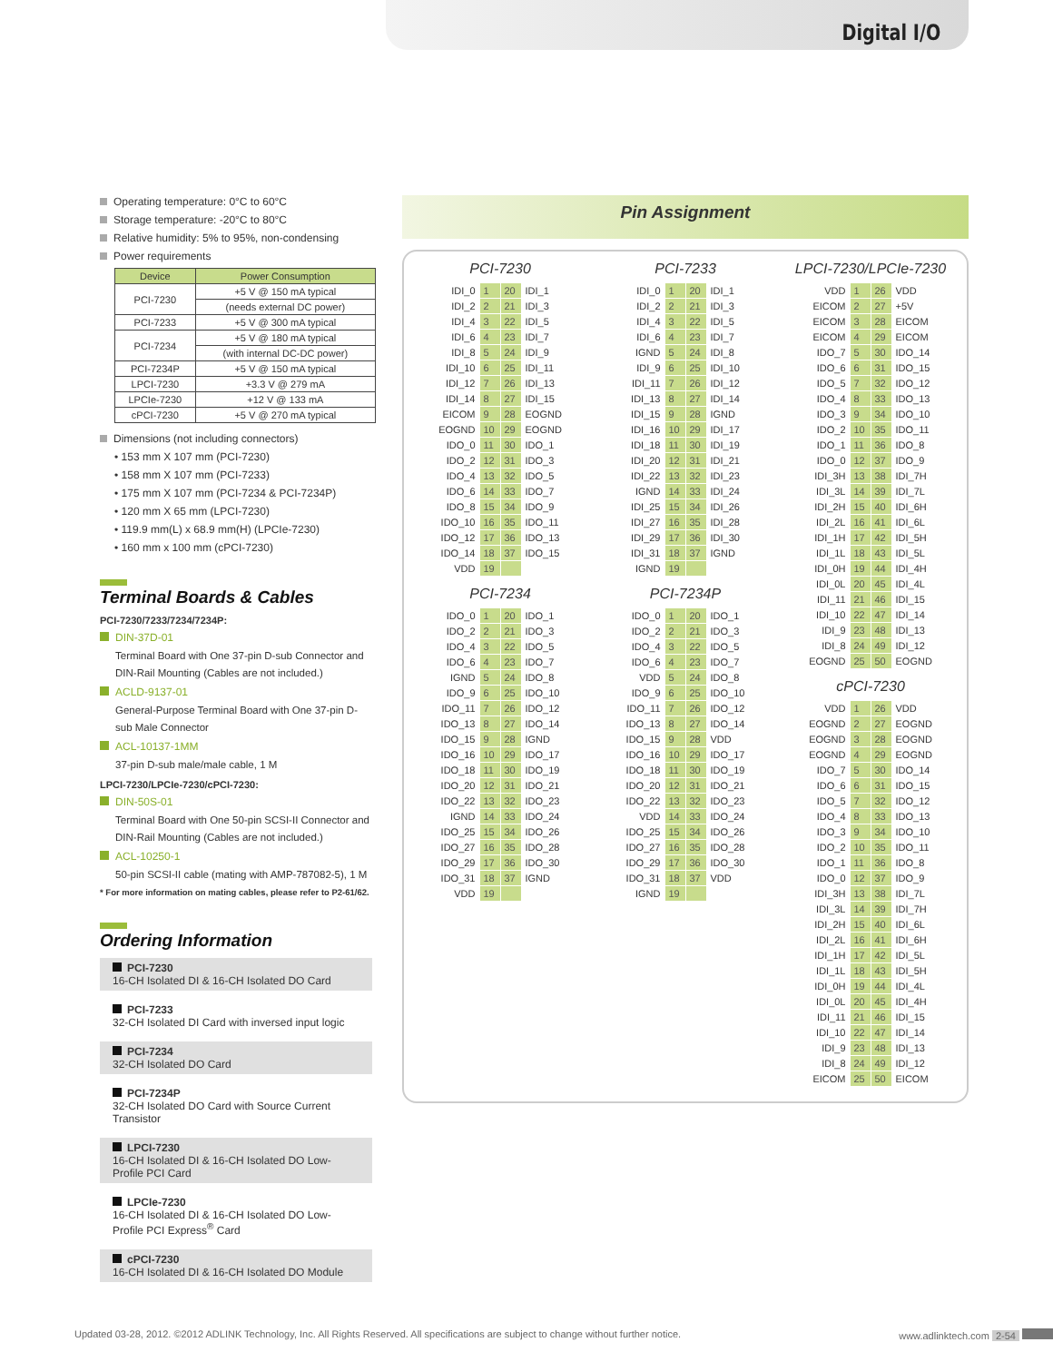Digital I/O
Operating temperature: 0°C to 60°C
Storage temperature: -20°C to 80°C
Relative humidity: 5% to 95%, non-condensing
Power requirements
| Device | Power Consumption |
| --- | --- |
| PCI-7230 | +5 V @ 150 mA typical |
| | (needs external DC power) |
| PCI-7233 | +5 V @ 300 mA typical |
| PCI-7234 | +5 V @ 180 mA typical |
| | (with internal DC-DC power) |
| PCI-7234P | +5 V @ 150 mA typical |
| LPCI-7230 | +3.3 V @ 279 mA |
| LPCIe-7230 | +12 V @ 133 mA |
| cPCI-7230 | +5 V @ 270 mA typical |
Dimensions (not including connectors)
• 153 mm X 107 mm (PCI-7230)
• 158 mm X 107 mm (PCI-7233)
• 175 mm X 107 mm (PCI-7234 & PCI-7234P)
• 120 mm X 65 mm (LPCI-7230)
• 119.9 mm(L) x 68.9 mm(H) (LPCIe-7230)
• 160 mm x 100 mm (cPCI-7230)
Terminal Boards & Cables
PCI-7230/7233/7234/7234P:
DIN-37D-01
Terminal Board with One 37-pin D-sub Connector and DIN-Rail Mounting (Cables are not included.)
ACLD-9137-01
General-Purpose Terminal Board with One 37-pin D-sub Male Connector
ACL-10137-1MM
37-pin D-sub male/male cable, 1 M
LPCI-7230/LPCIe-7230/cPCI-7230:
DIN-50S-01
Terminal Board with One 50-pin SCSI-II Connector and DIN-Rail Mounting (Cables are not included.)
ACL-10250-1
50-pin SCSI-II cable (mating with AMP-787082-5), 1 M
* For more information on mating cables, please refer to P2-61/62.
Ordering Information
PCI-7230
16-CH Isolated DI & 16-CH Isolated DO Card
PCI-7233
32-CH Isolated DI Card with inversed input logic
PCI-7234
32-CH Isolated DO Card
PCI-7234P
32-CH Isolated DO Card with Source Current Transistor
LPCI-7230
16-CH Isolated DI & 16-CH Isolated DO Low-Profile PCI Card
LPCIe-7230
16-CH Isolated DI & 16-CH Isolated DO Low-Profile PCI Express<sup>®</sup> Card
cPCI-7230
16-CH Isolated DI & 16-CH Isolated DO Module
Pin Assignment
PCI-7230
| IDI_0 | 1 | 20 | IDI_1 |
| IDI_2 | 2 | 21 | IDI_3 |
| IDI_4 | 3 | 22 | IDI_5 |
| IDI_6 | 4 | 23 | IDI_7 |
| IDI_8 | 5 | 24 | IDI_9 |
| IDI_10 | 6 | 25 | IDI_11 |
| IDI_12 | 7 | 26 | IDI_13 |
| IDI_14 | 8 | 27 | IDI_15 |
| EICOM | 9 | 28 | EOGND |
| EOGND | 10 | 29 | EOGND |
| IDO_0 | 11 | 30 | IDO_1 |
| IDO_2 | 12 | 31 | IDO_3 |
| IDO_4 | 13 | 32 | IDO_5 |
| IDO_6 | 14 | 33 | IDO_7 |
| IDO_8 | 15 | 34 | IDO_9 |
| IDO_10 | 16 | 35 | IDO_11 |
| IDO_12 | 17 | 36 | IDO_13 |
| IDO_14 | 18 | 37 | IDO_15 |
| VDD | 19 | | |
PCI-7234
| IDO_0 | 1 | 20 | IDO_1 |
| IDO_2 | 2 | 21 | IDO_3 |
| IDO_4 | 3 | 22 | IDO_5 |
| IDO_6 | 4 | 23 | IDO_7 |
| IGND | 5 | 24 | IDO_8 |
| IDO_9 | 6 | 25 | IDO_10 |
| IDO_11 | 7 | 26 | IDO_12 |
| IDO_13 | 8 | 27 | IDO_14 |
| IDO_15 | 9 | 28 | IGND |
| IDO_16 | 10 | 29 | IDO_17 |
| IDO_18 | 11 | 30 | IDO_19 |
| IDO_20 | 12 | 31 | IDO_21 |
| IDO_22 | 13 | 32 | IDO_23 |
| IGND | 14 | 33 | IDO_24 |
| IDO_25 | 15 | 34 | IDO_26 |
| IDO_27 | 16 | 35 | IDO_28 |
| IDO_29 | 17 | 36 | IDO_30 |
| IDO_31 | 18 | 37 | IGND |
| VDD | 19 | | |
PCI-7233
| IDI_0 | 1 | 20 | IDI_1 |
| IDI_2 | 2 | 21 | IDI_3 |
| IDI_4 | 3 | 22 | IDI_5 |
| IDI_6 | 4 | 23 | IDI_7 |
| IGND | 5 | 24 | IDI_8 |
| IDI_9 | 6 | 25 | IDI_10 |
| IDI_11 | 7 | 26 | IDI_12 |
| IDI_13 | 8 | 27 | IDI_14 |
| IDI_15 | 9 | 28 | IGND |
| IDI_16 | 10 | 29 | IDI_17 |
| IDI_18 | 11 | 30 | IDI_19 |
| IDI_20 | 12 | 31 | IDI_21 |
| IDI_22 | 13 | 32 | IDI_23 |
| IGND | 14 | 33 | IDI_24 |
| IDI_25 | 15 | 34 | IDI_26 |
| IDI_27 | 16 | 35 | IDI_28 |
| IDI_29 | 17 | 36 | IDI_30 |
| IDI_31 | 18 | 37 | IGND |
| IGND | 19 | | |
PCI-7234P
| IDO_0 | 1 | 20 | IDO_1 |
| IDO_2 | 2 | 21 | IDO_3 |
| IDO_4 | 3 | 22 | IDO_5 |
| IDO_6 | 4 | 23 | IDO_7 |
| VDD | 5 | 24 | IDO_8 |
| IDO_9 | 6 | 25 | IDO_10 |
| IDO_11 | 7 | 26 | IDO_12 |
| IDO_13 | 8 | 27 | IDO_14 |
| IDO_15 | 9 | 28 | VDD |
| IDO_16 | 10 | 29 | IDO_17 |
| IDO_18 | 11 | 30 | IDO_19 |
| IDO_20 | 12 | 31 | IDO_21 |
| IDO_22 | 13 | 32 | IDO_23 |
| VDD | 14 | 33 | IDO_24 |
| IDO_25 | 15 | 34 | IDO_26 |
| IDO_27 | 16 | 35 | IDO_28 |
| IDO_29 | 17 | 36 | IDO_30 |
| IDO_31 | 18 | 37 | VDD |
| IGND | 19 | | |
LPCI-7230/LPCIe-7230
| VDD | 1 | 26 | VDD |
| EICOM | 2 | 27 | +5V |
| EICOM | 3 | 28 | EICOM |
| EICOM | 4 | 29 | EICOM |
| IDO_7 | 5 | 30 | IDO_14 |
| IDO_6 | 6 | 31 | IDO_15 |
| IDO_5 | 7 | 32 | IDO_12 |
| IDO_4 | 8 | 33 | IDO_13 |
| IDO_3 | 9 | 34 | IDO_10 |
| IDO_2 | 10 | 35 | IDO_11 |
| IDO_1 | 11 | 36 | IDO_8 |
| IDO_0 | 12 | 37 | IDO_9 |
| IDI_3H | 13 | 38 | IDI_7H |
| IDI_3L | 14 | 39 | IDI_7L |
| IDI_2H | 15 | 40 | IDI_6H |
| IDI_2L | 16 | 41 | IDI_6L |
| IDI_1H | 17 | 42 | IDI_5H |
| IDI_1L | 18 | 43 | IDI_5L |
| IDI_0H | 19 | 44 | IDI_4H |
| IDI_0L | 20 | 45 | IDI_4L |
| IDI_11 | 21 | 46 | IDI_15 |
| IDI_10 | 22 | 47 | IDI_14 |
| IDI_9 | 23 | 48 | IDI_13 |
| IDI_8 | 24 | 49 | IDI_12 |
| EOGND | 25 | 50 | EOGND |
cPCI-7230
| VDD | 1 | 26 | VDD |
| EOGND | 2 | 27 | EOGND |
| EOGND | 3 | 28 | EOGND |
| EOGND | 4 | 29 | EOGND |
| IDO_7 | 5 | 30 | IDO_14 |
| IDO_6 | 6 | 31 | IDO_15 |
| IDO_5 | 7 | 32 | IDO_12 |
| IDO_4 | 8 | 33 | IDO_13 |
| IDO_3 | 9 | 34 | IDO_10 |
| IDO_2 | 10 | 35 | IDO_11 |
| IDO_1 | 11 | 36 | IDO_8 |
| IDO_0 | 12 | 37 | IDO_9 |
| IDI_3H | 13 | 38 | IDI_7L |
| IDI_3L | 14 | 39 | IDI_7H |
| IDI_2H | 15 | 40 | IDI_6L |
| IDI_2L | 16 | 41 | IDI_6H |
| IDI_1H | 17 | 42 | IDI_5L |
| IDI_1L | 18 | 43 | IDI_5H |
| IDI_0H | 19 | 44 | IDI_4L |
| IDI_0L | 20 | 45 | IDI_4H |
| IDI_11 | 21 | 46 | IDI_15 |
| IDI_10 | 22 | 47 | IDI_14 |
| IDI_9 | 23 | 48 | IDI_13 |
| IDI_8 | 24 | 49 | IDI_12 |
| EICOM | 25 | 50 | EICOM |
Updated 03-28, 2012. ©2012 ADLINK Technology, Inc. All Rights Reserved. All specifications are subject to change without further notice. www.adlinktech.com 2-54